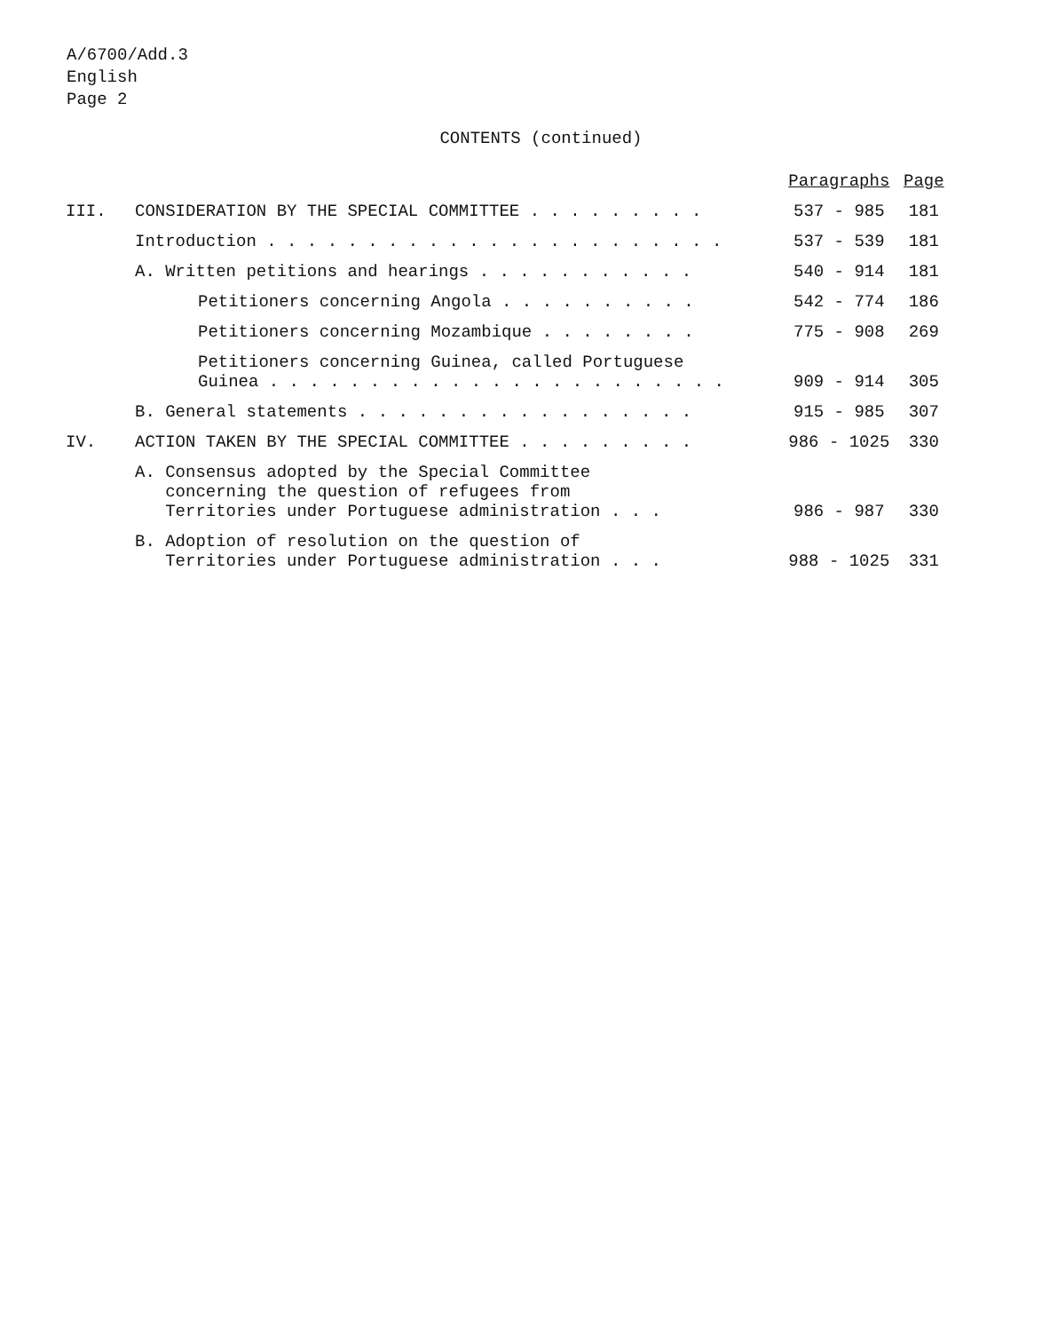A/6700/Add.3
English
Page 2
CONTENTS (continued)
| | | Paragraphs | Page |
| --- | --- | --- | --- |
| III. | CONSIDERATION BY THE SPECIAL COMMITTEE . . . . . . . . . | 537 - 985 | 181 |
| | Introduction . . . . . . . . . . . . . . . . . . . . . . . | 537 - 539 | 181 |
| | A. Written petitions and hearings . . . . . . . . . . . | 540 - 914 | 181 |
| | Petitioners concerning Angola . . . . . . . . . . | 542 - 774 | 186 |
| | Petitioners concerning Mozambique . . . . . . . . | 775 - 908 | 269 |
| | Petitioners concerning Guinea, called Portuguese Guinea . . . . . . . . . . . . . . . . . . . . . . . | 909 - 914 | 305 |
| | B. General statements . . . . . . . . . . . . . . . . . | 915 - 985 | 307 |
| IV. | ACTION TAKEN BY THE SPECIAL COMMITTEE . . . . . . . . . | 986 - 1025 | 330 |
| | A. Consensus adopted by the Special Committee concerning the question of refugees from Territories under Portuguese administration . . . | 986 - 987 | 330 |
| | B. Adoption of resolution on the question of Territories under Portuguese administration . . . | 988 - 1025 | 331 |